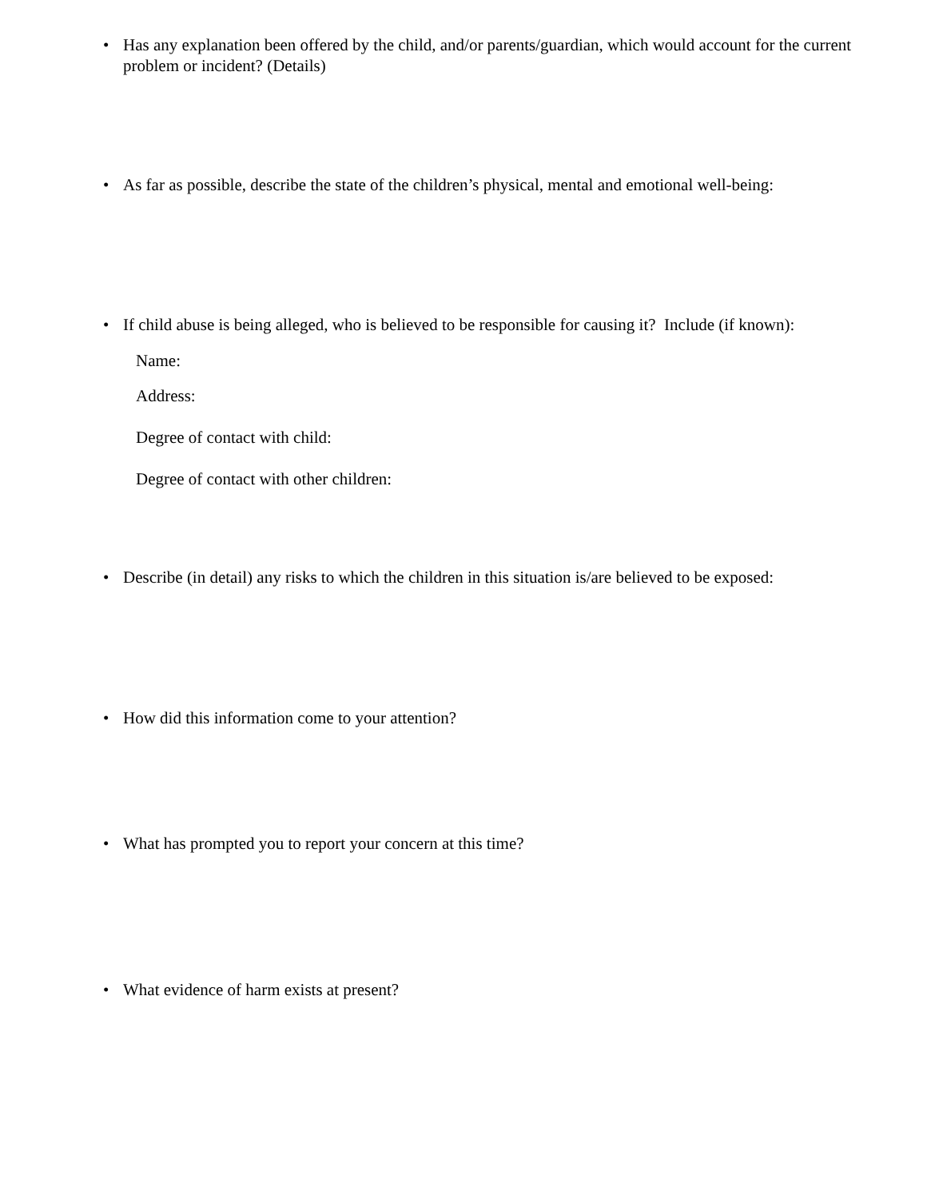• Has any explanation been offered by the child, and/or parents/guardian, which would account for the current problem or incident? (Details)
• As far as possible, describe the state of the children’s physical, mental and emotional well-being:
• If child abuse is being alleged, who is believed to be responsible for causing it? Include (if known):
Name:
Address:
Degree of contact with child:
Degree of contact with other children:
• Describe (in detail) any risks to which the children in this situation is/are believed to be exposed:
• How did this information come to your attention?
• What has prompted you to report your concern at this time?
• What evidence of harm exists at present?